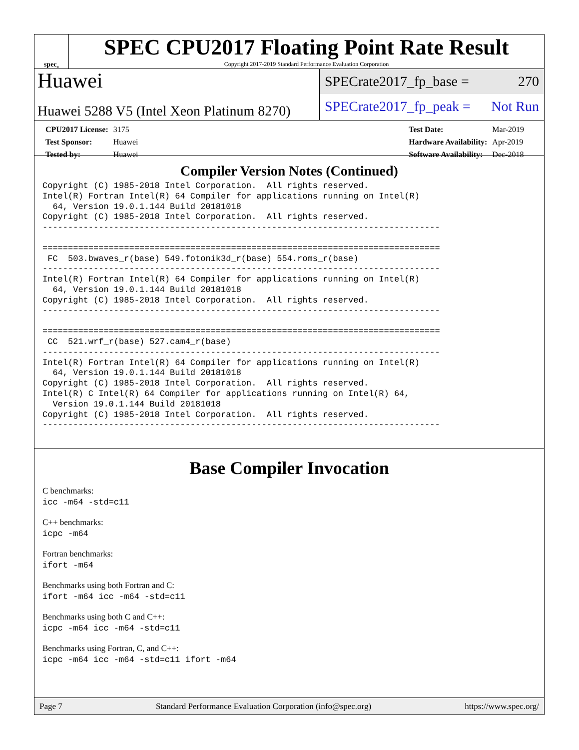spec<sup>®</sup>
SPEC CPU2017 Floating Point Rate Result
Copyright 2017-2019 Standard Performance Evaluation Corporation
Huawei
Huawei 5288 V5 (Intel Xeon Platinum 8270)
SPECrate2017_fp_base = 270
SPECrate2017_fp_peak = Not Run
| CPU2017 License: | 3175 |
| Test Sponsor: | Huawei |
| Tested by: | Huawei |
| Test Date: | Mar-2019 |
| Hardware Availability: | Apr-2019 |
| Software Availability: | Dec-2018 |
Compiler Version Notes (Continued)
Copyright (C) 1985-2018 Intel Corporation.  All rights reserved.
Intel(R) Fortran Intel(R) 64 Compiler for applications running on Intel(R)
  64, Version 19.0.1.144 Build 20181018
Copyright (C) 1985-2018 Intel Corporation.  All rights reserved.
------------------------------------------------------------------------------

==============================================================================
 FC  503.bwaves_r(base) 549.fotonik3d_r(base) 554.roms_r(base)
------------------------------------------------------------------------------
Intel(R) Fortran Intel(R) 64 Compiler for applications running on Intel(R)
  64, Version 19.0.1.144 Build 20181018
Copyright (C) 1985-2018 Intel Corporation.  All rights reserved.
------------------------------------------------------------------------------

==============================================================================
 CC  521.wrf_r(base) 527.cam4_r(base)
------------------------------------------------------------------------------
Intel(R) Fortran Intel(R) 64 Compiler for applications running on Intel(R)
  64, Version 19.0.1.144 Build 20181018
Copyright (C) 1985-2018 Intel Corporation.  All rights reserved.
Intel(R) C Intel(R) 64 Compiler for applications running on Intel(R) 64,
  Version 19.0.1.144 Build 20181018
Copyright (C) 1985-2018 Intel Corporation.  All rights reserved.
------------------------------------------------------------------------------
Base Compiler Invocation
C benchmarks:
icc -m64 -std=c11
C++ benchmarks:
icpc -m64
Fortran benchmarks:
ifort -m64
Benchmarks using both Fortran and C:
ifort -m64 icc -m64 -std=c11
Benchmarks using both C and C++:
icpc -m64 icc -m64 -std=c11
Benchmarks using Fortran, C, and C++:
icpc -m64 icc -m64 -std=c11 ifort -m64
Page 7 Standard Performance Evaluation Corporation (info@spec.org) https://www.spec.org/